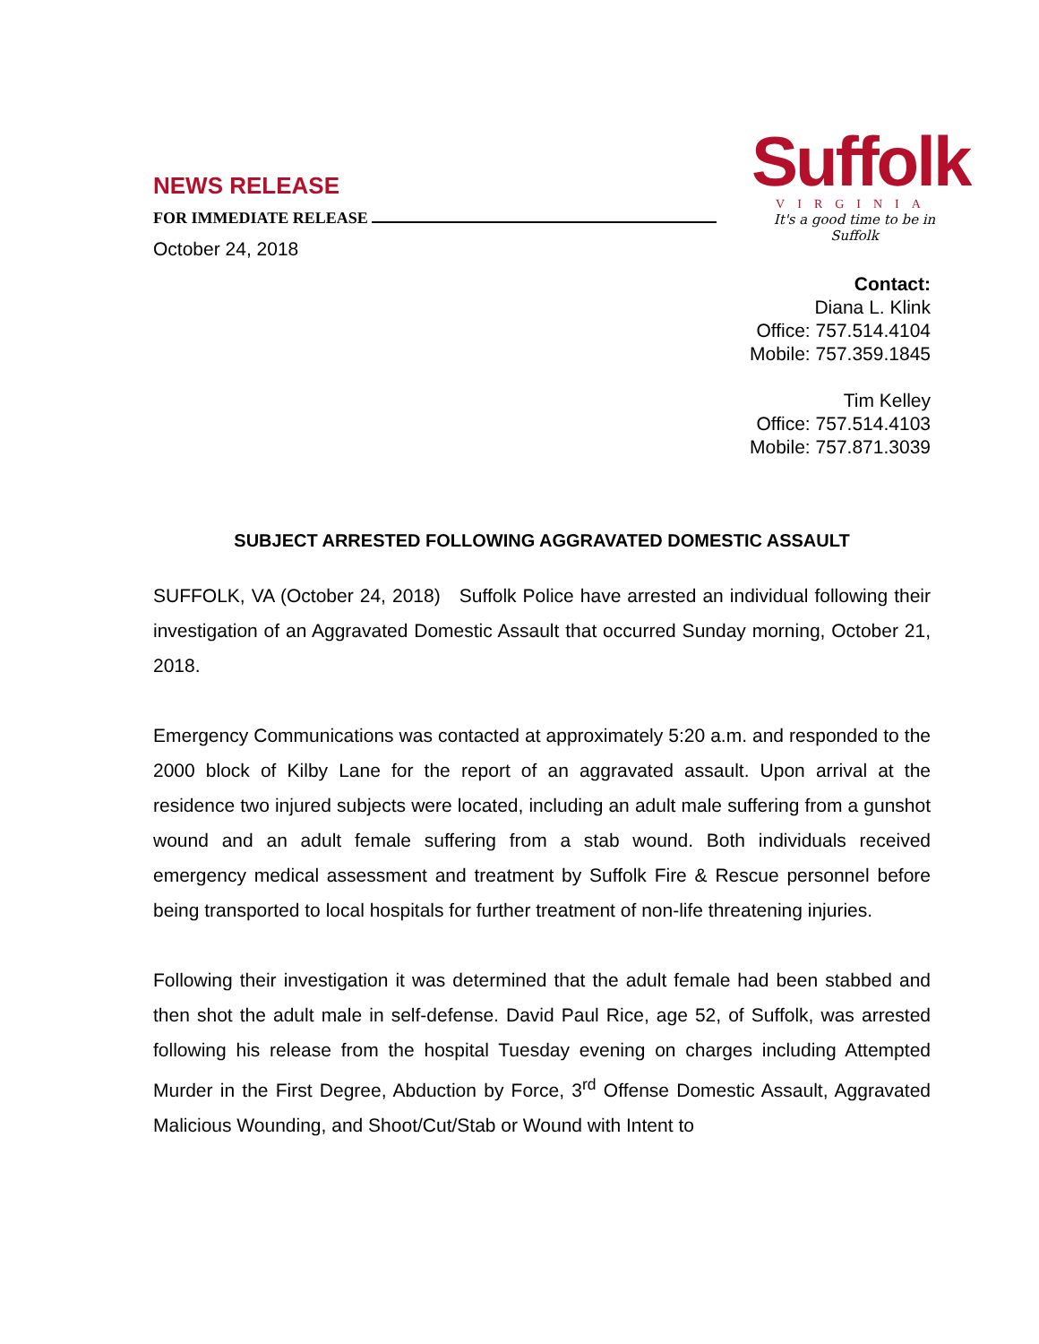NEWS RELEASE
FOR IMMEDIATE RELEASE
October 24, 2018
Suffolk
VIRGINIA
It's a good time to be in Suffolk
Contact:
Diana L. Klink
Office: 757.514.4104
Mobile: 757.359.1845
Tim Kelley
Office: 757.514.4103
Mobile: 757.871.3039
SUBJECT ARRESTED FOLLOWING AGGRAVATED DOMESTIC ASSAULT
SUFFOLK, VA (October 24, 2018) Suffolk Police have arrested an individual following their investigation of an Aggravated Domestic Assault that occurred Sunday morning, October 21, 2018.
Emergency Communications was contacted at approximately 5:20 a.m. and responded to the 2000 block of Kilby Lane for the report of an aggravated assault. Upon arrival at the residence two injured subjects were located, including an adult male suffering from a gunshot wound and an adult female suffering from a stab wound. Both individuals received emergency medical assessment and treatment by Suffolk Fire & Rescue personnel before being transported to local hospitals for further treatment of non-life threatening injuries.
Following their investigation it was determined that the adult female had been stabbed and then shot the adult male in self-defense. David Paul Rice, age 52, of Suffolk, was arrested following his release from the hospital Tuesday evening on charges including Attempted Murder in the First Degree, Abduction by Force, 3<sup>rd</sup> Offense Domestic Assault, Aggravated Malicious Wounding, and Shoot/Cut/Stab or Wound with Intent to